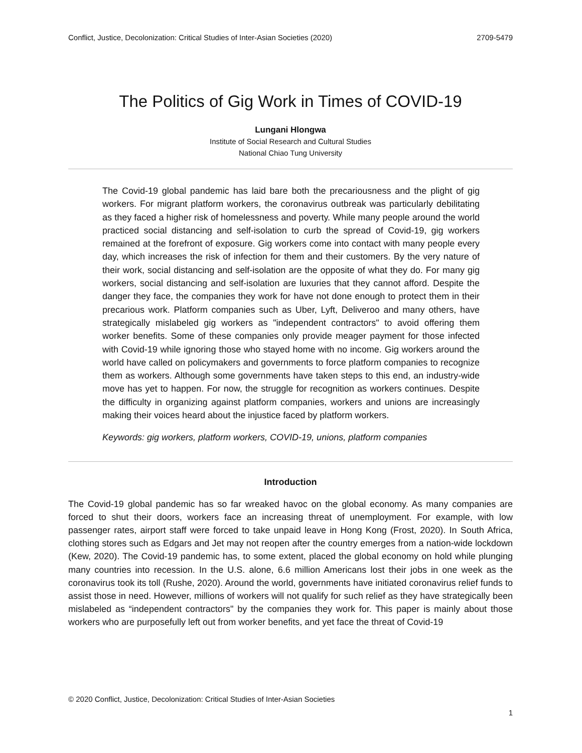Conflict, Justice, Decolonization: Critical Studies of Inter-Asian Societies (2020) 2709-5479
The Politics of Gig Work in Times of COVID-19
Lungani Hlongwa
Institute of Social Research and Cultural Studies
National Chiao Tung University
The Covid-19 global pandemic has laid bare both the precariousness and the plight of gig workers. For migrant platform workers, the coronavirus outbreak was particularly debilitating as they faced a higher risk of homelessness and poverty. While many people around the world practiced social distancing and self-isolation to curb the spread of Covid-19, gig workers remained at the forefront of exposure. Gig workers come into contact with many people every day, which increases the risk of infection for them and their customers. By the very nature of their work, social distancing and self-isolation are the opposite of what they do. For many gig workers, social distancing and self-isolation are luxuries that they cannot afford. Despite the danger they face, the companies they work for have not done enough to protect them in their precarious work. Platform companies such as Uber, Lyft, Deliveroo and many others, have strategically mislabeled gig workers as "independent contractors" to avoid offering them worker benefits. Some of these companies only provide meager payment for those infected with Covid-19 while ignoring those who stayed home with no income. Gig workers around the world have called on policymakers and governments to force platform companies to recognize them as workers. Although some governments have taken steps to this end, an industry-wide move has yet to happen. For now, the struggle for recognition as workers continues. Despite the difficulty in organizing against platform companies, workers and unions are increasingly making their voices heard about the injustice faced by platform workers.
Keywords: gig workers, platform workers, COVID-19, unions, platform companies
Introduction
The Covid-19 global pandemic has so far wreaked havoc on the global economy. As many companies are forced to shut their doors, workers face an increasing threat of unemployment. For example, with low passenger rates, airport staff were forced to take unpaid leave in Hong Kong (Frost, 2020). In South Africa, clothing stores such as Edgars and Jet may not reopen after the country emerges from a nation-wide lockdown (Kew, 2020). The Covid-19 pandemic has, to some extent, placed the global economy on hold while plunging many countries into recession. In the U.S. alone, 6.6 million Americans lost their jobs in one week as the coronavirus took its toll (Rushe, 2020). Around the world, governments have initiated coronavirus relief funds to assist those in need. However, millions of workers will not qualify for such relief as they have strategically been mislabeled as “independent contractors" by the companies they work for. This paper is mainly about those workers who are purposefully left out from worker benefits, and yet face the threat of Covid-19
© 2020 Conflict, Justice, Decolonization: Critical Studies of Inter-Asian Societies
1